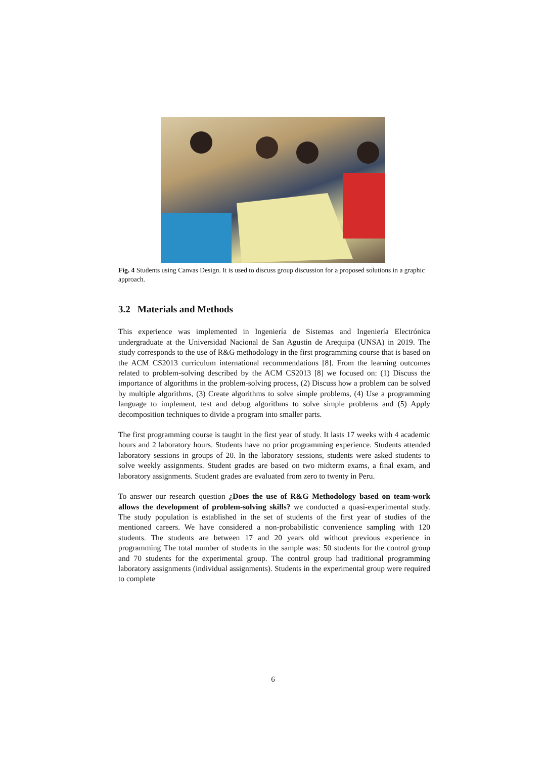Fig. 4 Students using Canvas Design. It is used to discuss group discussion for a proposed solutions in a graphic approach.
3.2 Materials and Methods
This experience was implemented in Ingeniería de Sistemas and Ingeniería Electrónica undergraduate at the Universidad Nacional de San Agustin de Arequipa (UNSA) in 2019. The study corresponds to the use of R&G methodology in the first programming course that is based on the ACM CS2013 curriculum international recommendations [8]. From the learning outcomes related to problem-solving described by the ACM CS2013 [8] we focused on: (1) Discuss the importance of algorithms in the problem-solving process, (2) Discuss how a problem can be solved by multiple algorithms, (3) Create algorithms to solve simple problems, (4) Use a programming language to implement, test and debug algorithms to solve simple problems and (5) Apply decomposition techniques to divide a program into smaller parts.
The first programming course is taught in the first year of study. It lasts 17 weeks with 4 academic hours and 2 laboratory hours. Students have no prior programming experience. Students attended laboratory sessions in groups of 20. In the laboratory sessions, students were asked students to solve weekly assignments. Student grades are based on two midterm exams, a final exam, and laboratory assignments. Student grades are evaluated from zero to twenty in Peru.
To answer our research question ¿Does the use of R&G Methodology based on team-work allows the development of problem-solving skills? we conducted a quasi-experimental study. The study population is established in the set of students of the first year of studies of the mentioned careers. We have considered a non-probabilistic convenience sampling with 120 students. The students are between 17 and 20 years old without previous experience in programming The total number of students in the sample was: 50 students for the control group and 70 students for the experimental group. The control group had traditional programming laboratory assignments (individual assignments). Students in the experimental group were required to complete
6